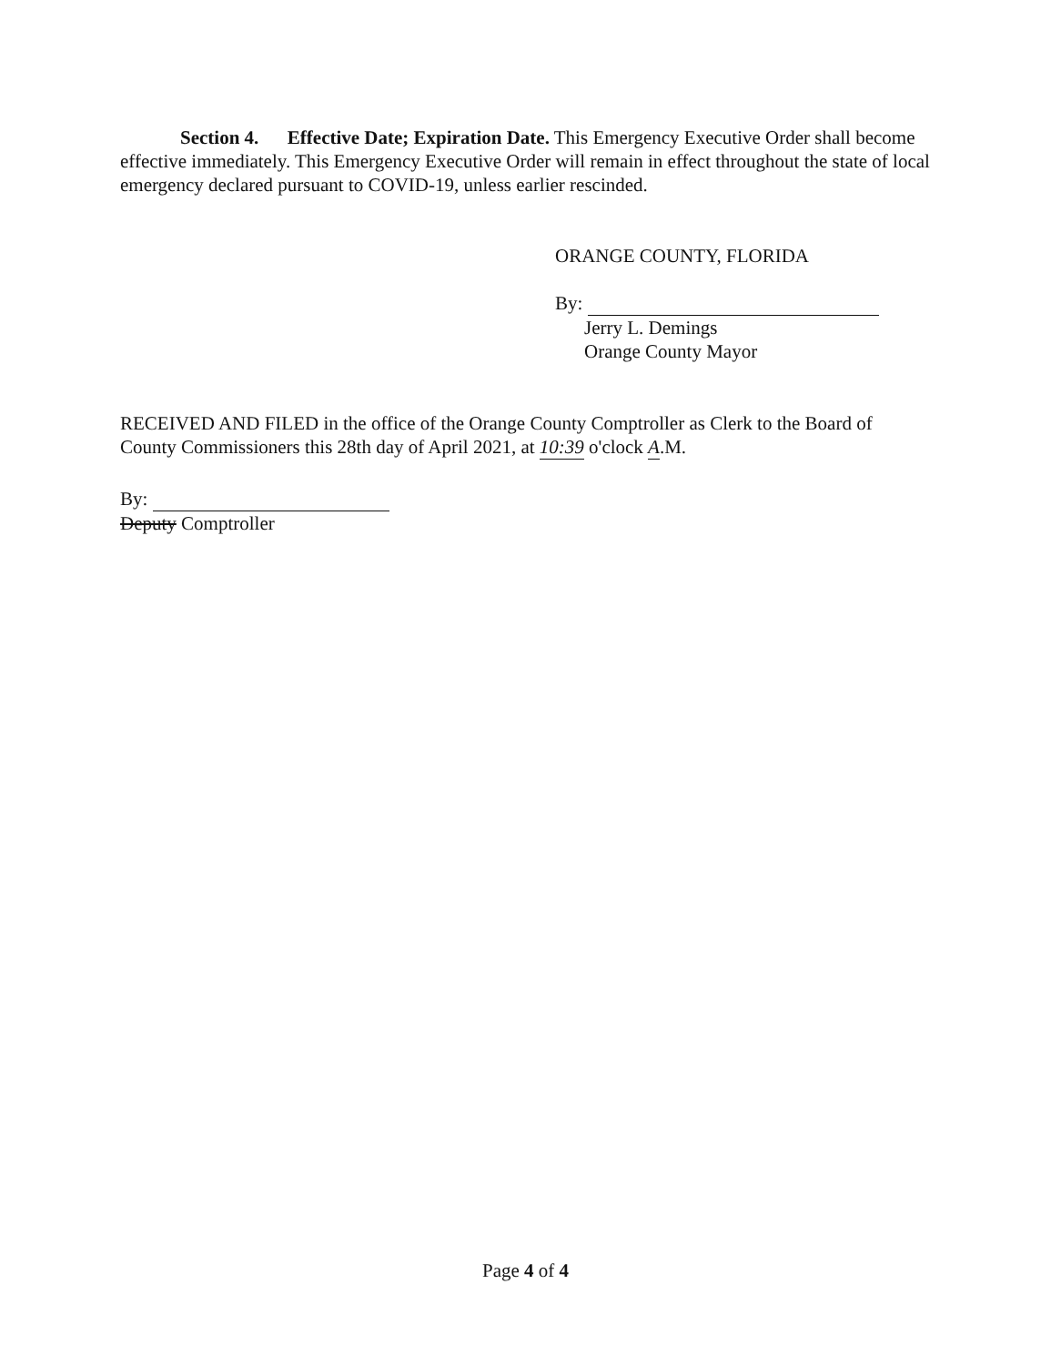Section 4. Effective Date; Expiration Date. This Emergency Executive Order shall become effective immediately. This Emergency Executive Order will remain in effect throughout the state of local emergency declared pursuant to COVID-19, unless earlier rescinded.
ORANGE COUNTY, FLORIDA
By:
Jerry L. Demings
Orange County Mayor
RECEIVED AND FILED in the office of the Orange County Comptroller as Clerk to the Board of County Commissioners this 28th day of April 2021, at 10:39 o'clock A.M.
By:
Deputy Comptroller
Page 4 of 4